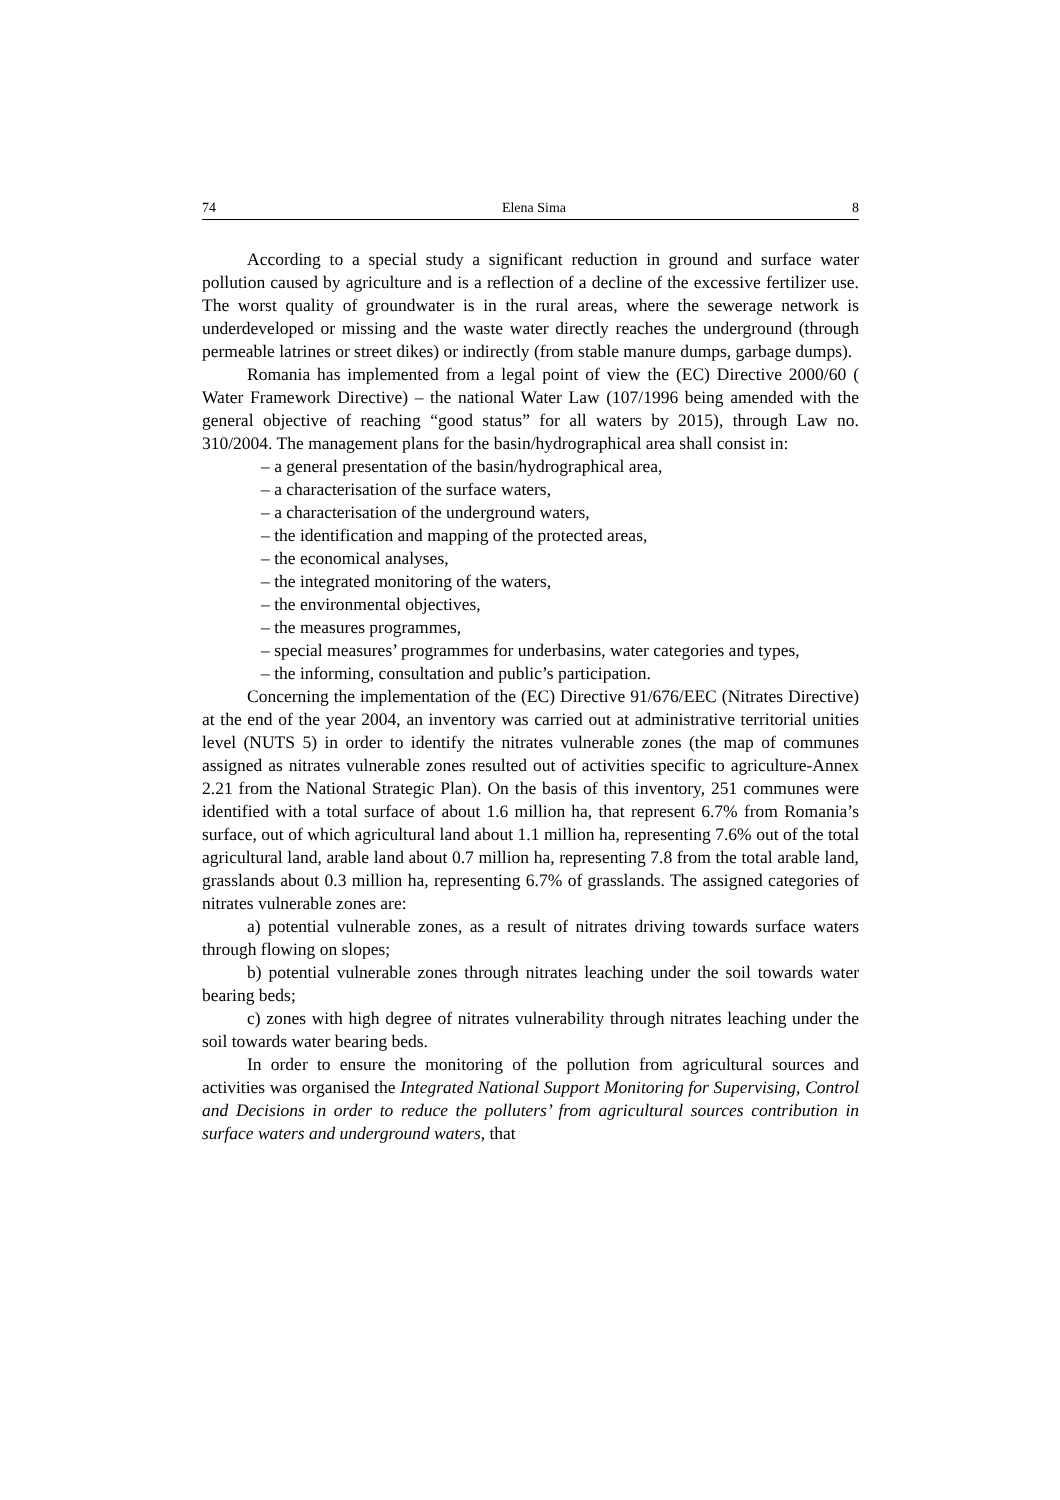74 Elena Sima 8
According to a special study a significant reduction in ground and surface water pollution caused by agriculture and is a reflection of a decline of the excessive fertilizer use. The worst quality of groundwater is in the rural areas, where the sewerage network is underdeveloped or missing and the waste water directly reaches the underground (through permeable latrines or street dikes) or indirectly (from stable manure dumps, garbage dumps).
Romania has implemented from a legal point of view the (EC) Directive 2000/60 ( Water Framework Directive) – the national Water Law (107/1996 being amended with the general objective of reaching “good status” for all waters by 2015), through Law no. 310/2004. The management plans for the basin/hydrographical area shall consist in:
– a general presentation of the basin/hydrographical area,
– a characterisation of the surface waters,
– a characterisation of the underground waters,
– the identification and mapping of the protected areas,
– the economical analyses,
– the integrated monitoring of the waters,
– the environmental objectives,
– the measures programmes,
– special measures’ programmes for underbasins, water categories and types,
– the informing, consultation and public’s participation.
Concerning the implementation of the (EC) Directive 91/676/EEC (Nitrates Directive) at the end of the year 2004, an inventory was carried out at administrative territorial unities level (NUTS 5) in order to identify the nitrates vulnerable zones (the map of communes assigned as nitrates vulnerable zones resulted out of activities specific to agriculture-Annex 2.21 from the National Strategic Plan). On the basis of this inventory, 251 communes were identified with a total surface of about 1.6 million ha, that represent 6.7% from Romania’s surface, out of which agricultural land about 1.1 million ha, representing 7.6% out of the total agricultural land, arable land about 0.7 million ha, representing 7.8 from the total arable land, grasslands about 0.3 million ha, representing 6.7% of grasslands. The assigned categories of nitrates vulnerable zones are:
a) potential vulnerable zones, as a result of nitrates driving towards surface waters through flowing on slopes;
b) potential vulnerable zones through nitrates leaching under the soil towards water bearing beds;
c) zones with high degree of nitrates vulnerability through nitrates leaching under the soil towards water bearing beds.
In order to ensure the monitoring of the pollution from agricultural sources and activities was organised the Integrated National Support Monitoring for Supervising, Control and Decisions in order to reduce the polluters’ from agricultural sources contribution in surface waters and underground waters, that